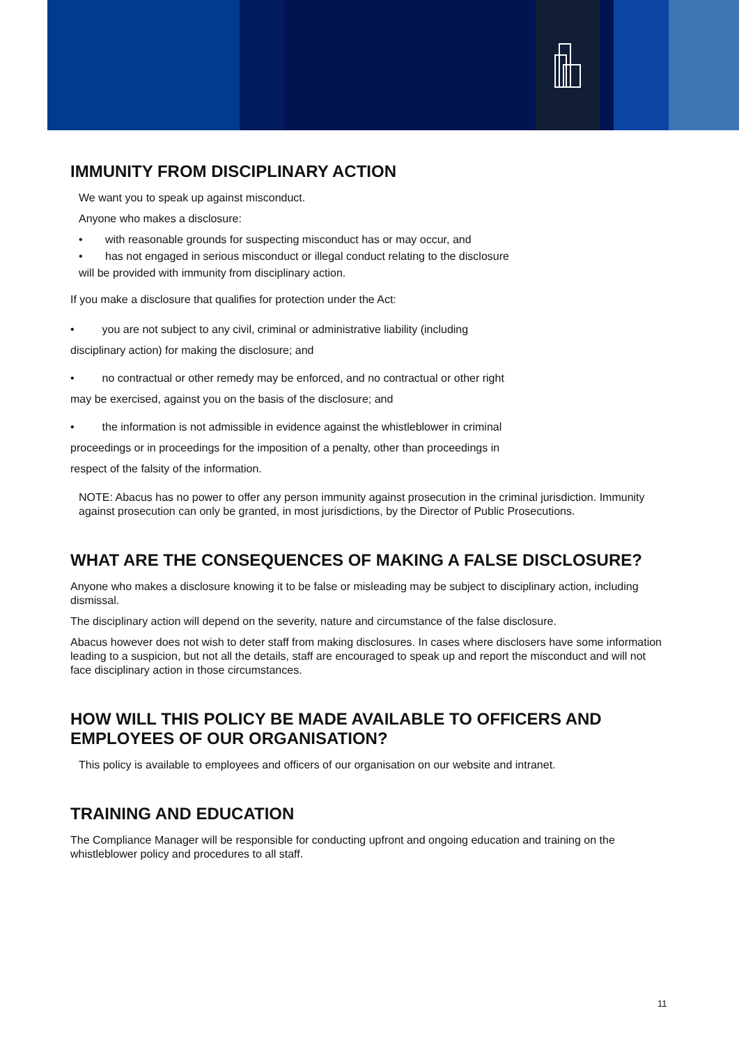IMMUNITY FROM DISCIPLINARY ACTION
We want you to speak up against misconduct.
Anyone who makes a disclosure:
• with reasonable grounds for suspecting misconduct has or may occur, and
• has not engaged in serious misconduct or illegal conduct relating to the disclosure
will be provided with immunity from disciplinary action.
If you make a disclosure that qualifies for protection under the Act:
• you are not subject to any civil, criminal or administrative liability (including
disciplinary action) for making the disclosure; and
• no contractual or other remedy may be enforced, and no contractual or other right
may be exercised, against you on the basis of the disclosure; and
• the information is not admissible in evidence against the whistleblower in criminal
proceedings or in proceedings for the imposition of a penalty, other than proceedings in
respect of the falsity of the information.
NOTE: Abacus has no power to offer any person immunity against prosecution in the criminal jurisdiction. Immunity against prosecution can only be granted, in most jurisdictions, by the Director of Public Prosecutions.
WHAT ARE THE CONSEQUENCES OF MAKING A FALSE DISCLOSURE?
Anyone who makes a disclosure knowing it to be false or misleading may be subject to disciplinary action, including dismissal.
The disciplinary action will depend on the severity, nature and circumstance of the false disclosure.
Abacus however does not wish to deter staff from making disclosures. In cases where disclosers have some information leading to a suspicion, but not all the details, staff are encouraged to speak up and report the misconduct and will not face disciplinary action in those circumstances.
HOW WILL THIS POLICY BE MADE AVAILABLE TO OFFICERS AND EMPLOYEES OF OUR ORGANISATION?
This policy is available to employees and officers of our organisation on our website and intranet.
TRAINING AND EDUCATION
The Compliance Manager will be responsible for conducting upfront and ongoing education and training on the whistleblower policy and procedures to all staff.
11